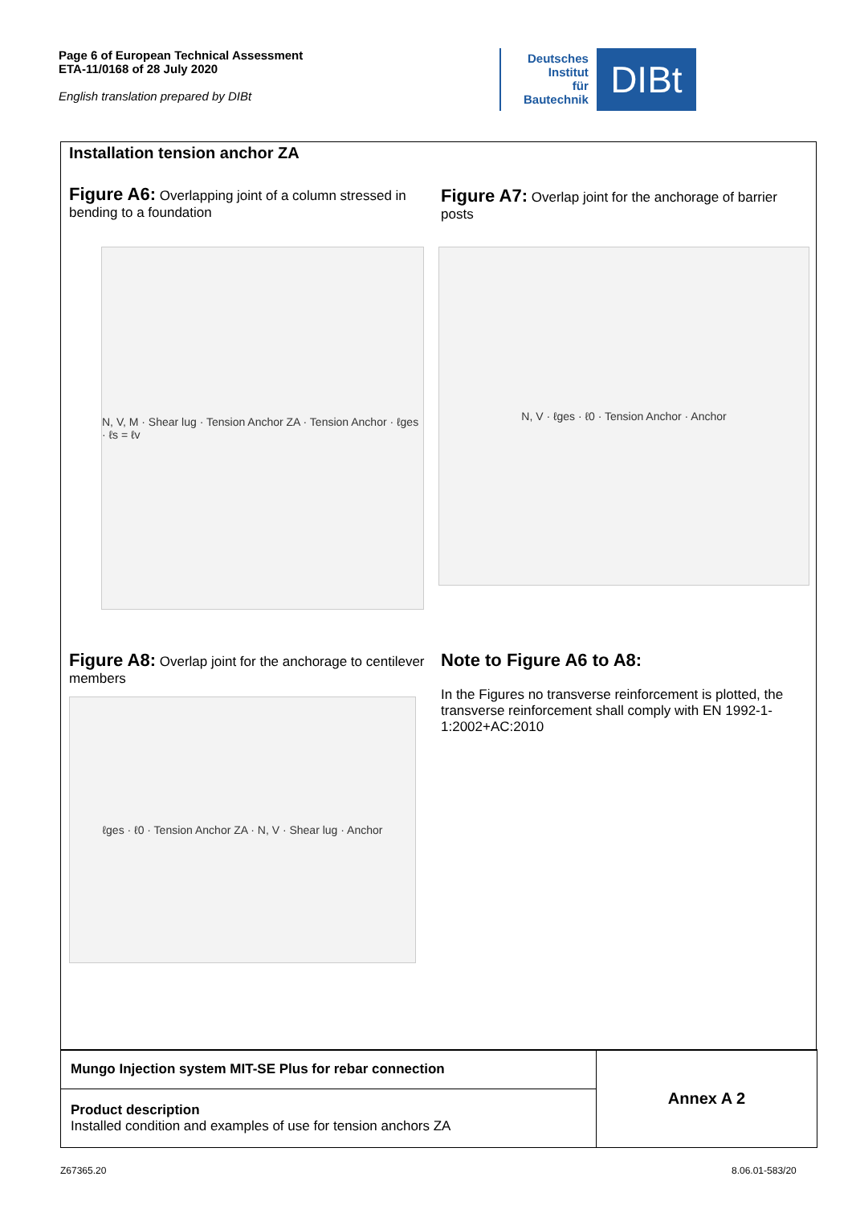Page 6 of European Technical Assessment
ETA-11/0168 of 28 July 2020
English translation prepared by DIBt
Deutsches
Institut
für
Bautechnik
DIBt
Installation tension anchor ZA
Figure A6: Overlapping joint of a column stressed in bending to a foundation
Figure A7: Overlap joint for the anchorage of barrier posts
N, V, M · Shear lug · Tension Anchor ZA · Tension Anchor · ℓges · ℓs = ℓv
N, V · ℓges · ℓ0 · Tension Anchor · Anchor
Figure A8: Overlap joint for the anchorage to centilever members
Note to Figure A6 to A8:
In the Figures no transverse reinforcement is plotted, the transverse reinforcement shall comply with EN 1992-1-1:2002+AC:2010
ℓges · ℓ0 · Tension Anchor ZA · N, V · Shear lug · Anchor
| Mungo Injection system MIT-SE Plus for rebar connection | Annex A 2 |
| Product description Installed condition and examples of use for tension anchors ZA | |
Z67365.20 8.06.01-583/20